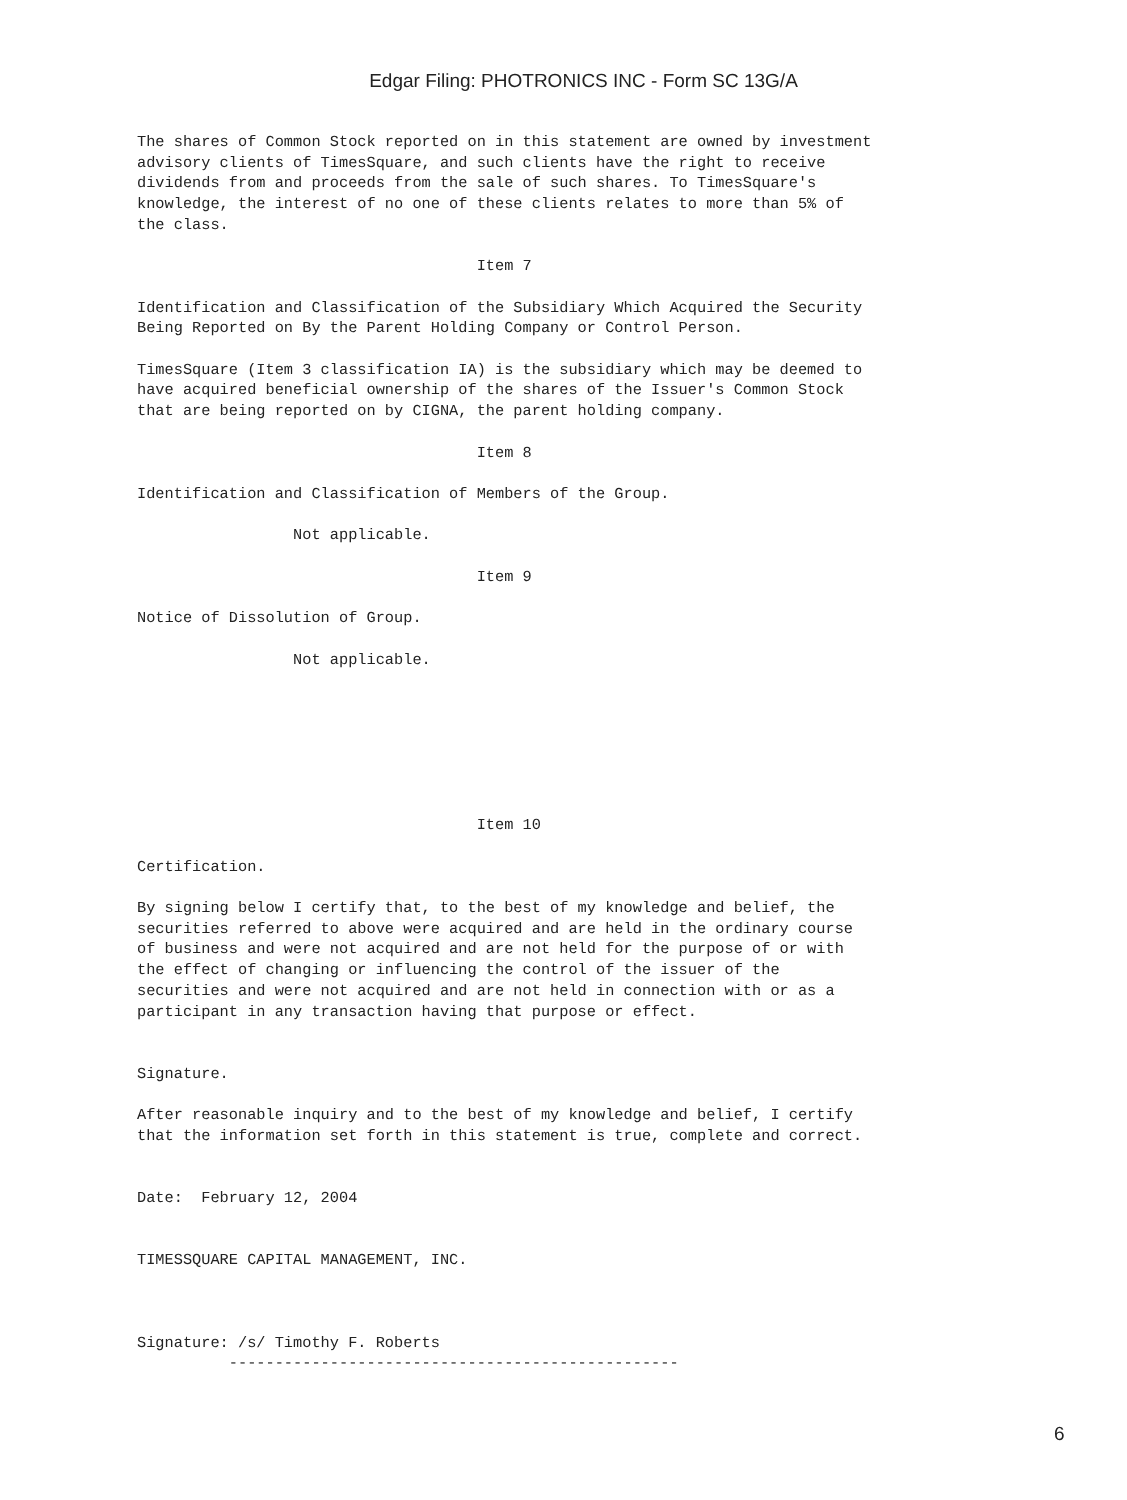Edgar Filing: PHOTRONICS INC - Form SC 13G/A
The shares of Common Stock reported on in this statement are owned by investment
advisory clients of TimesSquare, and such clients have the right to receive
dividends from and proceeds from the sale of such shares. To TimesSquare's
knowledge, the interest of no one of these clients relates to more than 5% of
the class.

                                     Item 7

Identification and Classification of the Subsidiary Which Acquired the Security
Being Reported on By the Parent Holding Company or Control Person.

TimesSquare (Item 3 classification IA) is the subsidiary which may be deemed to
have acquired beneficial ownership of the shares of the Issuer's Common Stock
that are being reported on by CIGNA, the parent holding company.

                                     Item 8

Identification and Classification of Members of the Group.

                 Not applicable.

                                     Item 9

Notice of Dissolution of Group.

                 Not applicable.







                                     Item 10

Certification.

By signing below I certify that, to the best of my knowledge and belief, the
securities referred to above were acquired and are held in the ordinary course
of business and were not acquired and are not held for the purpose of or with
the effect of changing or influencing the control of the issuer of the
securities and were not acquired and are not held in connection with or as a
participant in any transaction having that purpose or effect.


Signature.

After reasonable inquiry and to the best of my knowledge and belief, I certify
that the information set forth in this statement is true, complete and correct.


Date:  February 12, 2004


TIMESSQUARE CAPITAL MANAGEMENT, INC.



Signature: /s/ Timothy F. Roberts
          -------------------------------------------------
6